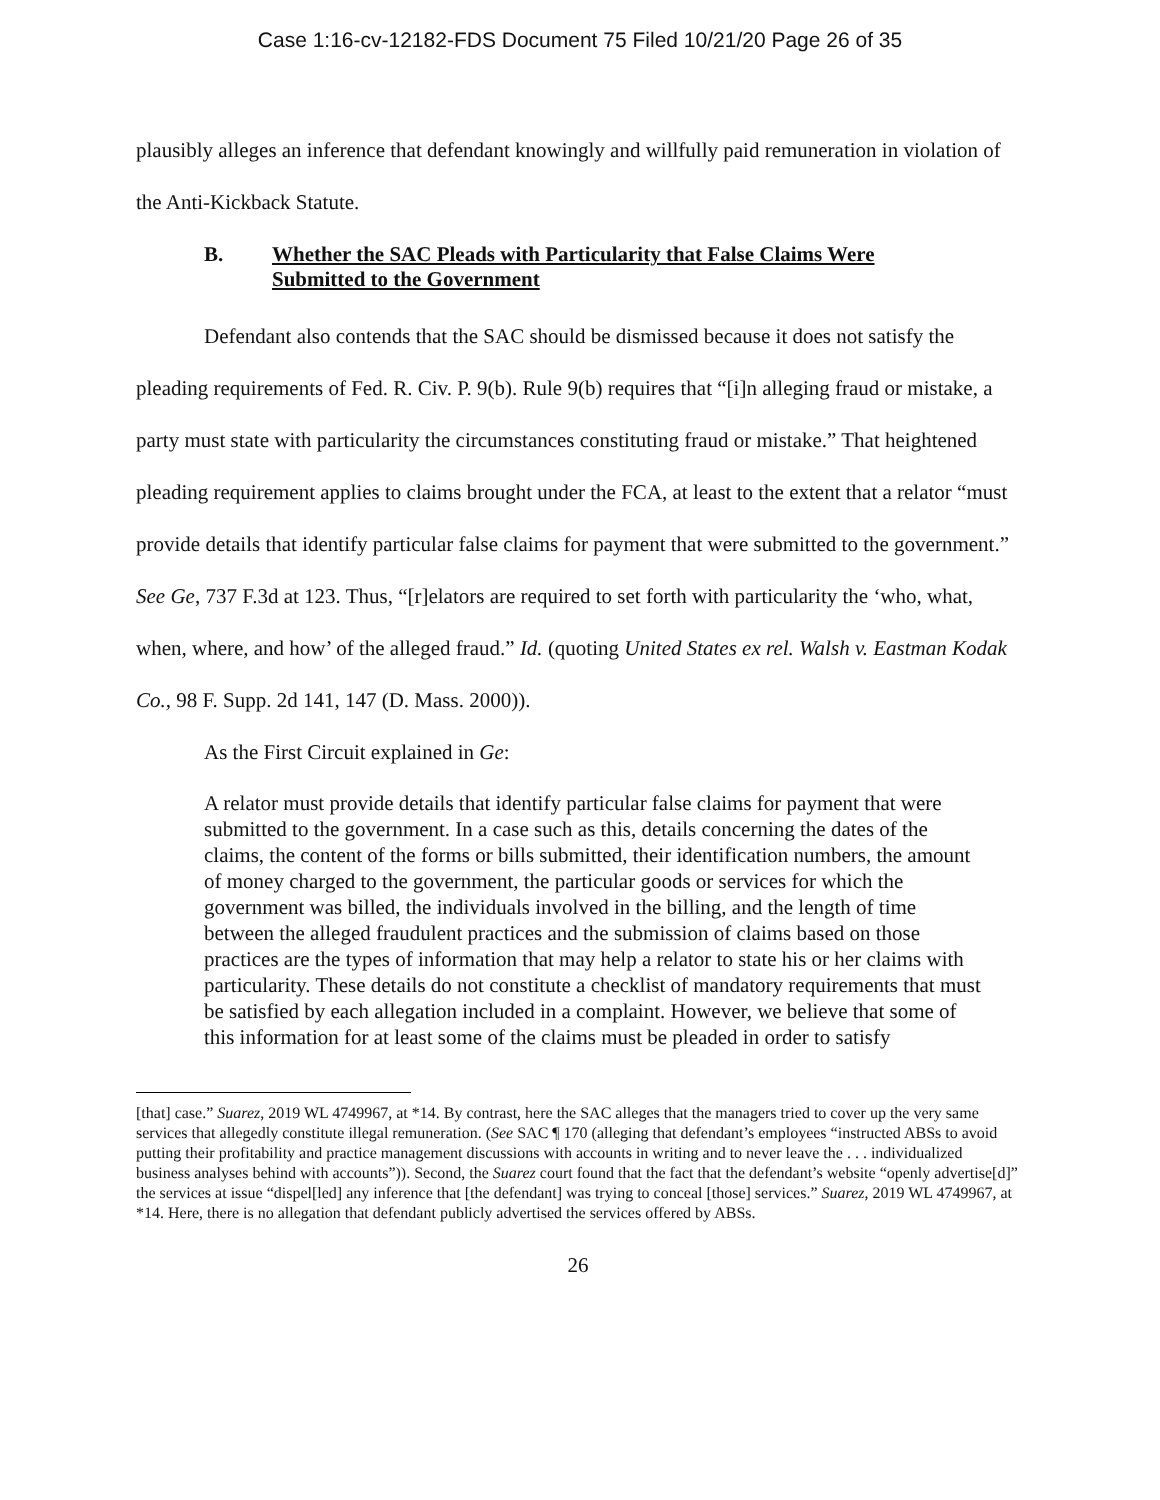Case 1:16-cv-12182-FDS Document 75 Filed 10/21/20 Page 26 of 35
plausibly alleges an inference that defendant knowingly and willfully paid remuneration in violation of the Anti-Kickback Statute.
B. Whether the SAC Pleads with Particularity that False Claims Were Submitted to the Government
Defendant also contends that the SAC should be dismissed because it does not satisfy the pleading requirements of Fed. R. Civ. P. 9(b). Rule 9(b) requires that “[i]n alleging fraud or mistake, a party must state with particularity the circumstances constituting fraud or mistake.” That heightened pleading requirement applies to claims brought under the FCA, at least to the extent that a relator “must provide details that identify particular false claims for payment that were submitted to the government.” See Ge, 737 F.3d at 123. Thus, “[r]elators are required to set forth with particularity the ‘who, what, when, where, and how’ of the alleged fraud.” Id. (quoting United States ex rel. Walsh v. Eastman Kodak Co., 98 F. Supp. 2d 141, 147 (D. Mass. 2000)).
As the First Circuit explained in Ge:
A relator must provide details that identify particular false claims for payment that were submitted to the government. In a case such as this, details concerning the dates of the claims, the content of the forms or bills submitted, their identification numbers, the amount of money charged to the government, the particular goods or services for which the government was billed, the individuals involved in the billing, and the length of time between the alleged fraudulent practices and the submission of claims based on those practices are the types of information that may help a relator to state his or her claims with particularity. These details do not constitute a checklist of mandatory requirements that must be satisfied by each allegation included in a complaint. However, we believe that some of this information for at least some of the claims must be pleaded in order to satisfy
[that] case.” Suarez, 2019 WL 4749967, at *14. By contrast, here the SAC alleges that the managers tried to cover up the very same services that allegedly constitute illegal remuneration. (See SAC ¶ 170 (alleging that defendant’s employees “instructed ABSs to avoid putting their profitability and practice management discussions with accounts in writing and to never leave the . . . individualized business analyses behind with accounts”)). Second, the Suarez court found that the fact that the defendant’s website “openly advertise[d]” the services at issue “dispel[led] any inference that [the defendant] was trying to conceal [those] services.” Suarez, 2019 WL 4749967, at *14. Here, there is no allegation that defendant publicly advertised the services offered by ABSs.
26